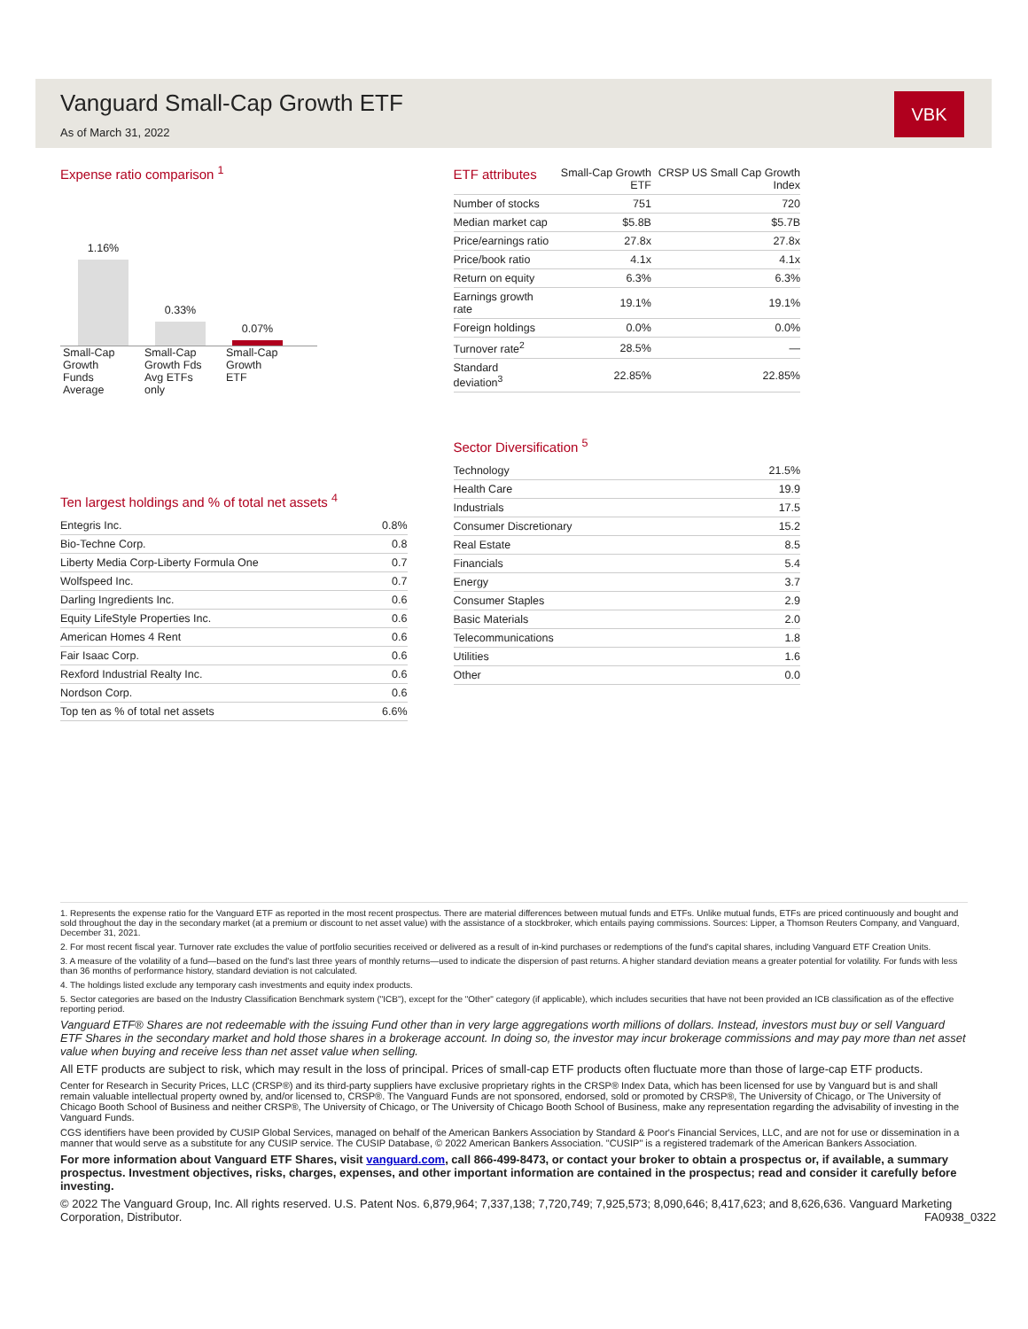Vanguard Small-Cap Growth ETF
As of March 31, 2022
VBK
Expense ratio comparison <sup>1</sup>
1.16%
0.33%
0.07%
Small-Cap Growth Funds Average
Small-Cap Growth Fds Avg ETFs only
Small-Cap Growth ETF
Ten largest holdings and % of total net assets <sup>4</sup>
| Entegris Inc. | 0.8% |
| Bio-Techne Corp. | 0.8 |
| Liberty Media Corp-Liberty Formula One | 0.7 |
| Wolfspeed Inc. | 0.7 |
| Darling Ingredients Inc. | 0.6 |
| Equity LifeStyle Properties Inc. | 0.6 |
| American Homes 4 Rent | 0.6 |
| Fair Isaac Corp. | 0.6 |
| Rexford Industrial Realty Inc. | 0.6 |
| Nordson Corp. | 0.6 |
| Top ten as % of total net assets | 6.6% |
| ETF attributes | Small-Cap Growth ETF | CRSP US Small Cap Growth Index |
| --- | --- | --- |
| Number of stocks | 751 | 720 |
| Median market cap | $5.8B | $5.7B |
| Price/earnings ratio | 27.8x | 27.8x |
| Price/book ratio | 4.1x | 4.1x |
| Return on equity | 6.3% | 6.3% |
| Earnings growth rate | 19.1% | 19.1% |
| Foreign holdings | 0.0% | 0.0% |
| Turnover rate<sup>2</sup> | 28.5% | — |
| Standard deviation<sup>3</sup> | 22.85% | 22.85% |
Sector Diversification <sup>5</sup>
| Technology | 21.5% |
| Health Care | 19.9 |
| Industrials | 17.5 |
| Consumer Discretionary | 15.2 |
| Real Estate | 8.5 |
| Financials | 5.4 |
| Energy | 3.7 |
| Consumer Staples | 2.9 |
| Basic Materials | 2.0 |
| Telecommunications | 1.8 |
| Utilities | 1.6 |
| Other | 0.0 |
1. Represents the expense ratio for the Vanguard ETF as reported in the most recent prospectus. There are material differences between mutual funds and ETFs. Unlike mutual funds, ETFs are priced continuously and bought and sold throughout the day in the secondary market (at a premium or discount to net asset value) with the assistance of a stockbroker, which entails paying commissions. Sources: Lipper, a Thomson Reuters Company, and Vanguard, December 31, 2021.
2. For most recent fiscal year. Turnover rate excludes the value of portfolio securities received or delivered as a result of in-kind purchases or redemptions of the fund's capital shares, including Vanguard ETF Creation Units.
3. A measure of the volatility of a fund—based on the fund's last three years of monthly returns—used to indicate the dispersion of past returns. A higher standard deviation means a greater potential for volatility. For funds with less than 36 months of performance history, standard deviation is not calculated.
4. The holdings listed exclude any temporary cash investments and equity index products.
5. Sector categories are based on the Industry Classification Benchmark system ("ICB"), except for the "Other" category (if applicable), which includes securities that have not been provided an ICB classification as of the effective reporting period.
Vanguard ETF® Shares are not redeemable with the issuing Fund other than in very large aggregations worth millions of dollars. Instead, investors must buy or sell Vanguard ETF Shares in the secondary market and hold those shares in a brokerage account. In doing so, the investor may incur brokerage commissions and may pay more than net asset value when buying and receive less than net asset value when selling.
All ETF products are subject to risk, which may result in the loss of principal. Prices of small-cap ETF products often fluctuate more than those of large-cap ETF products.
Center for Research in Security Prices, LLC (CRSP®) and its third-party suppliers have exclusive proprietary rights in the CRSP® Index Data, which has been licensed for use by Vanguard but is and shall remain valuable intellectual property owned by, and/or licensed to, CRSP®. The Vanguard Funds are not sponsored, endorsed, sold or promoted by CRSP®, The University of Chicago, or The University of Chicago Booth School of Business and neither CRSP®, The University of Chicago, or The University of Chicago Booth School of Business, make any representation regarding the advisability of investing in the Vanguard Funds.
CGS identifiers have been provided by CUSIP Global Services, managed on behalf of the American Bankers Association by Standard & Poor's Financial Services, LLC, and are not for use or dissemination in a manner that would serve as a substitute for any CUSIP service. The CUSIP Database, © 2022 American Bankers Association. "CUSIP" is a registered trademark of the American Bankers Association.
For more information about Vanguard ETF Shares, visit vanguard.com, call 866-499-8473, or contact your broker to obtain a prospectus or, if available, a summary prospectus. Investment objectives, risks, charges, expenses, and other important information are contained in the prospectus; read and consider it carefully before investing.
© 2022 The Vanguard Group, Inc. All rights reserved. U.S. Patent Nos. 6,879,964; 7,337,138; 7,720,749; 7,925,573; 8,090,646; 8,417,623; and 8,626,636. Vanguard Marketing Corporation, Distributor. FA0938_0322